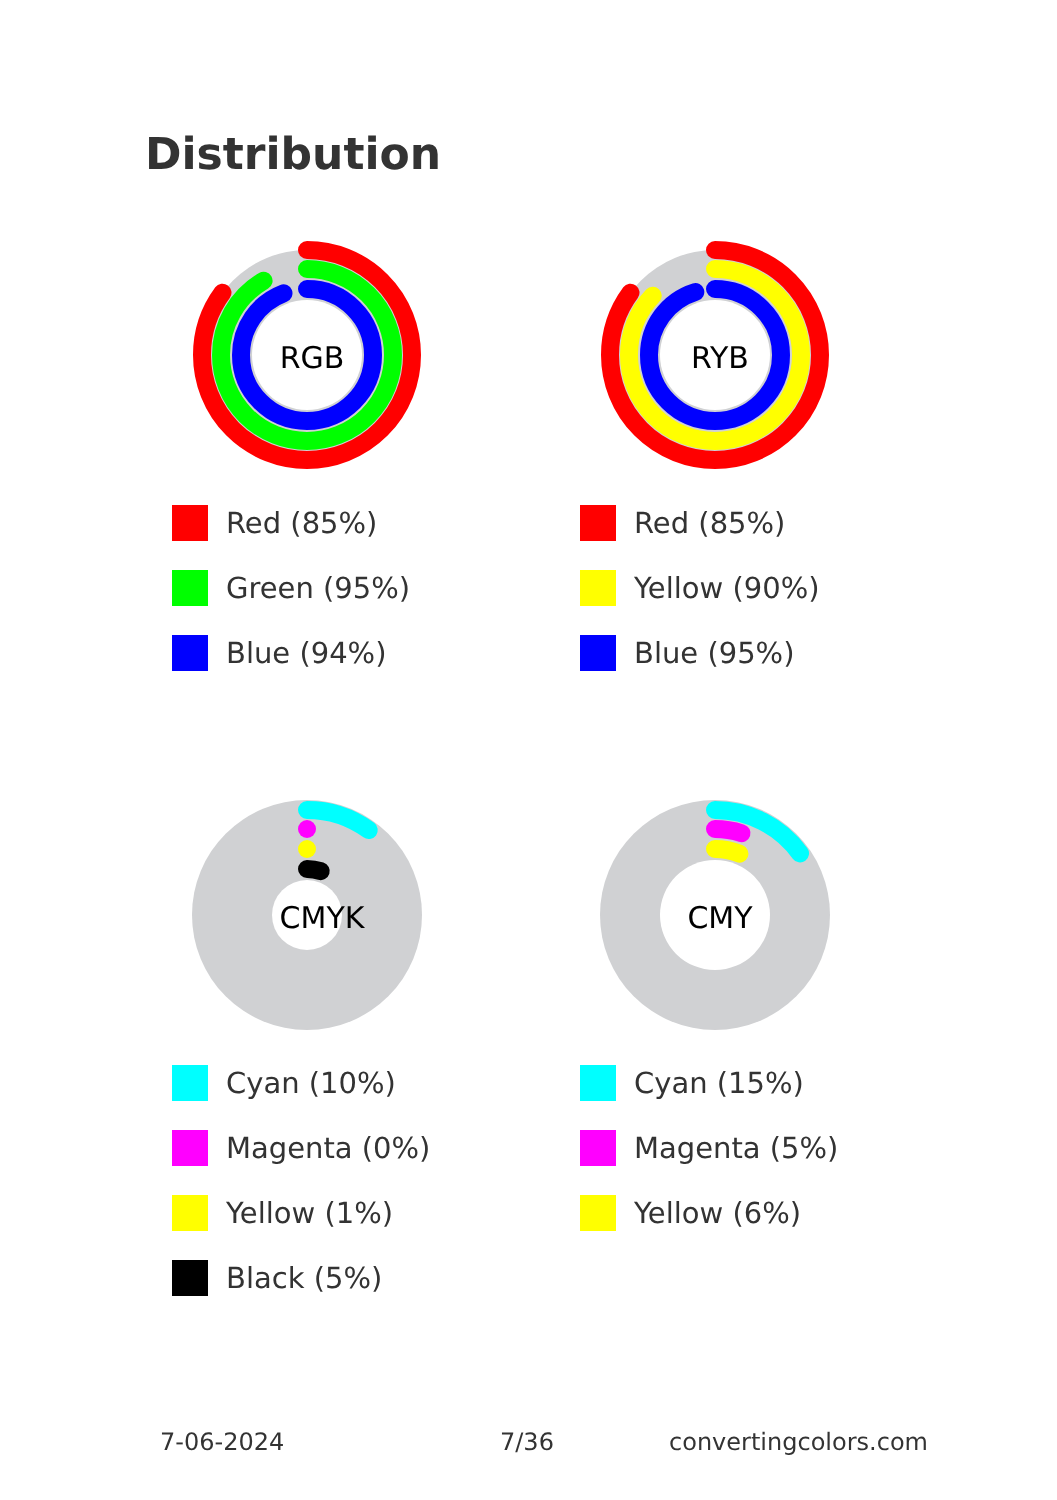Distribution
RGB
Red (85%)
Green (95%)
Blue (94%)
RYB
Red (85%)
Yellow (90%)
Blue (95%)
CMYK
Cyan (10%)
Magenta (0%)
Yellow (1%)
Black (5%)
CMY
Cyan (15%)
Magenta (5%)
Yellow (6%)
7-06-2024 7/36 convertingcolors.com